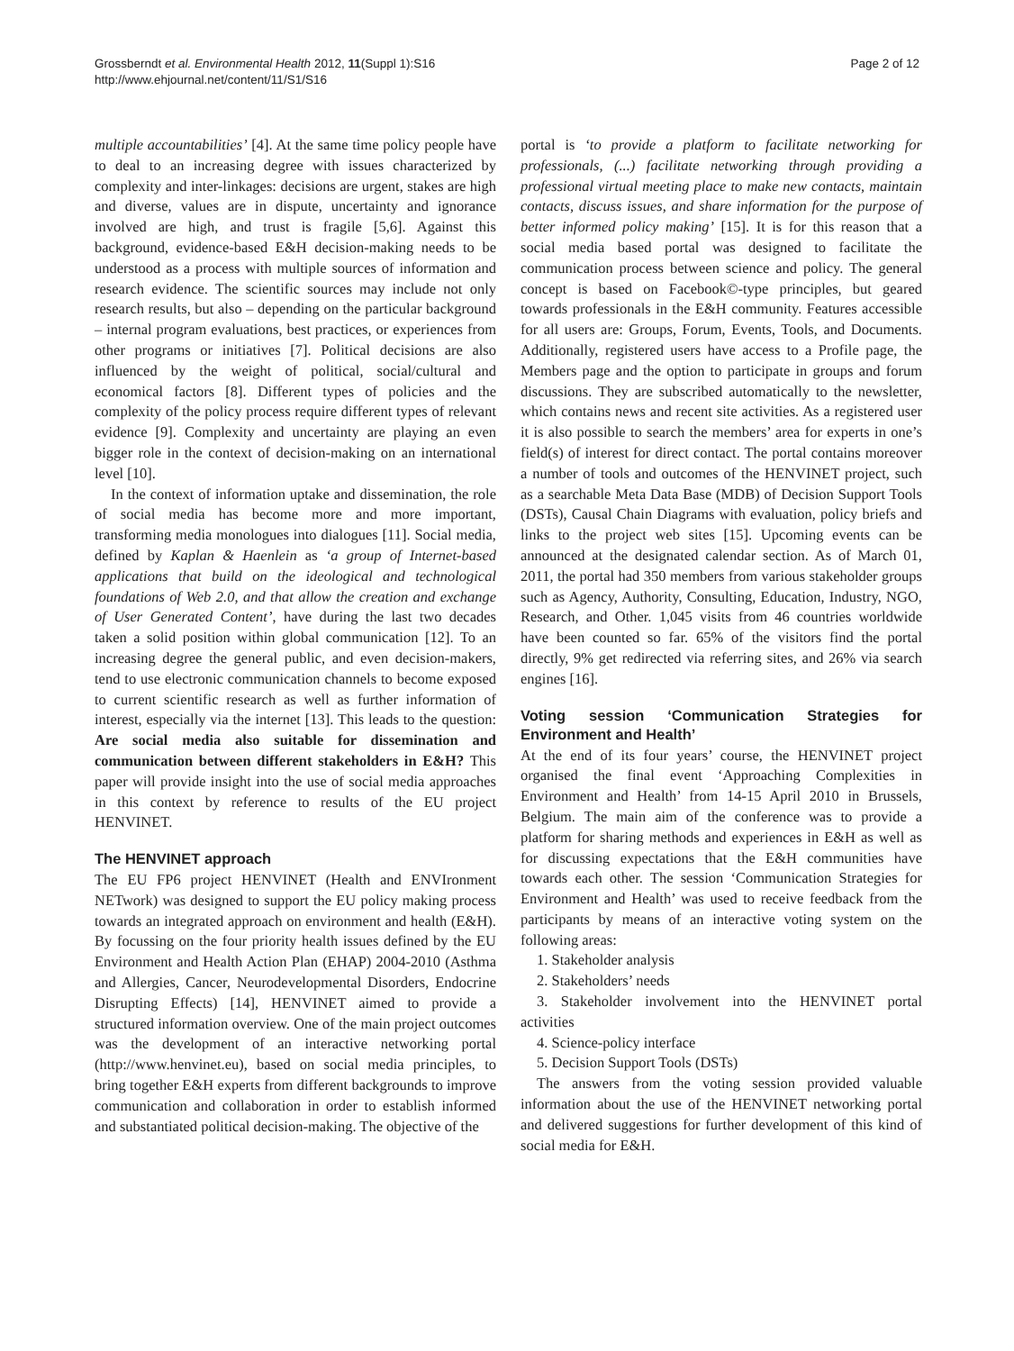Grossberndt et al. Environmental Health 2012, 11(Suppl 1):S16
http://www.ehjournal.net/content/11/S1/S16
Page 2 of 12
multiple accountabilities’ [4]. At the same time policy people have to deal to an increasing degree with issues characterized by complexity and inter-linkages: decisions are urgent, stakes are high and diverse, values are in dispute, uncertainty and ignorance involved are high, and trust is fragile [5,6]. Against this background, evidence-based E&H decision-making needs to be understood as a process with multiple sources of information and research evidence. The scientific sources may include not only research results, but also – depending on the particular background – internal program evaluations, best practices, or experiences from other programs or initiatives [7]. Political decisions are also influenced by the weight of political, social/cultural and economical factors [8]. Different types of policies and the complexity of the policy process require different types of relevant evidence [9]. Complexity and uncertainty are playing an even bigger role in the context of decision-making on an international level [10].
In the context of information uptake and dissemination, the role of social media has become more and more important, transforming media monologues into dialogues [11]. Social media, defined by Kaplan & Haenlein as ‘a group of Internet-based applications that build on the ideological and technological foundations of Web 2.0, and that allow the creation and exchange of User Generated Content’, have during the last two decades taken a solid position within global communication [12]. To an increasing degree the general public, and even decision-makers, tend to use electronic communication channels to become exposed to current scientific research as well as further information of interest, especially via the internet [13]. This leads to the question: Are social media also suitable for dissemination and communication between different stakeholders in E&H? This paper will provide insight into the use of social media approaches in this context by reference to results of the EU project HENVINET.
The HENVINET approach
The EU FP6 project HENVINET (Health and ENVIronment NETwork) was designed to support the EU policy making process towards an integrated approach on environment and health (E&H). By focussing on the four priority health issues defined by the EU Environment and Health Action Plan (EHAP) 2004-2010 (Asthma and Allergies, Cancer, Neurodevelopmental Disorders, Endocrine Disrupting Effects) [14], HENVINET aimed to provide a structured information overview. One of the main project outcomes was the development of an interactive networking portal (http://www.henvinet.eu), based on social media principles, to bring together E&H experts from different backgrounds to improve communication and collaboration in order to establish informed and substantiated political decision-making. The objective of the
portal is ‘to provide a platform to facilitate networking for professionals, (...) facilitate networking through providing a professional virtual meeting place to make new contacts, maintain contacts, discuss issues, and share information for the purpose of better informed policy making’ [15]. It is for this reason that a social media based portal was designed to facilitate the communication process between science and policy. The general concept is based on Facebook©-type principles, but geared towards professionals in the E&H community. Features accessible for all users are: Groups, Forum, Events, Tools, and Documents. Additionally, registered users have access to a Profile page, the Members page and the option to participate in groups and forum discussions. They are subscribed automatically to the newsletter, which contains news and recent site activities. As a registered user it is also possible to search the members’ area for experts in one’s field(s) of interest for direct contact. The portal contains moreover a number of tools and outcomes of the HENVINET project, such as a searchable Meta Data Base (MDB) of Decision Support Tools (DSTs), Causal Chain Diagrams with evaluation, policy briefs and links to the project web sites [15]. Upcoming events can be announced at the designated calendar section. As of March 01, 2011, the portal had 350 members from various stakeholder groups such as Agency, Authority, Consulting, Education, Industry, NGO, Research, and Other. 1,045 visits from 46 countries worldwide have been counted so far. 65% of the visitors find the portal directly, 9% get redirected via referring sites, and 26% via search engines [16].
Voting session ‘Communication Strategies for Environment and Health’
At the end of its four years’ course, the HENVINET project organised the final event ‘Approaching Complexities in Environment and Health’ from 14-15 April 2010 in Brussels, Belgium. The main aim of the conference was to provide a platform for sharing methods and experiences in E&H as well as for discussing expectations that the E&H communities have towards each other. The session ‘Communication Strategies for Environment and Health’ was used to receive feedback from the participants by means of an interactive voting system on the following areas:
1. Stakeholder analysis
2. Stakeholders’ needs
3. Stakeholder involvement into the HENVINET portal activities
4. Science-policy interface
5. Decision Support Tools (DSTs)
The answers from the voting session provided valuable information about the use of the HENVINET networking portal and delivered suggestions for further development of this kind of social media for E&H.